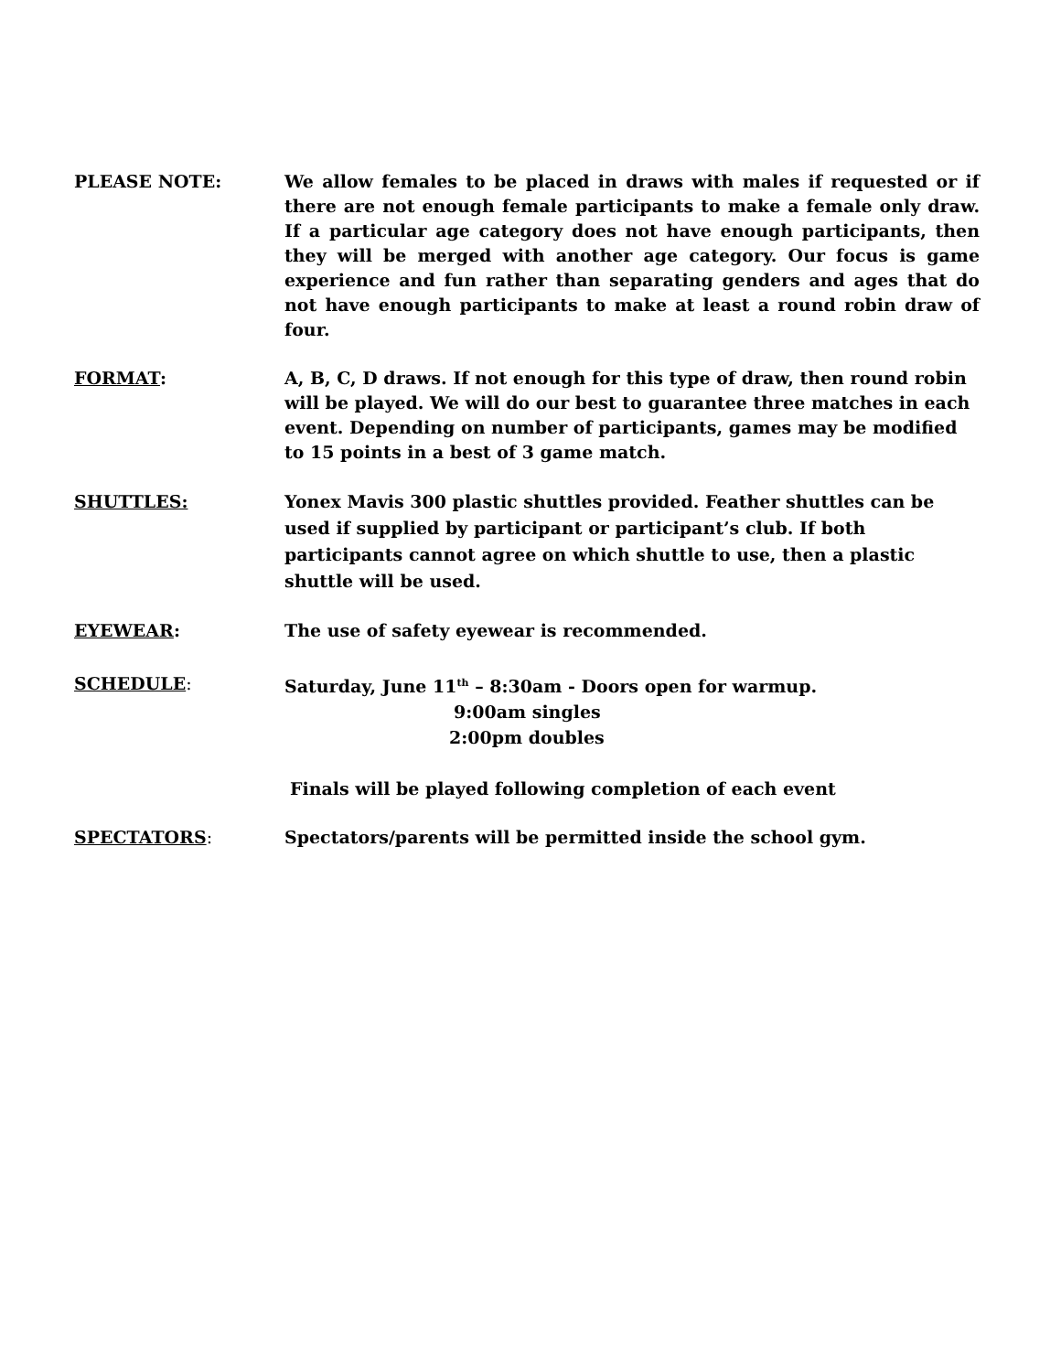PLEASE NOTE: We allow females to be placed in draws with males if requested or if there are not enough female participants to make a female only draw. If a particular age category does not have enough participants, then they will be merged with another age category. Our focus is game experience and fun rather than separating genders and ages that do not have enough participants to make at least a round robin draw of four.
FORMAT: A, B, C, D draws. If not enough for this type of draw, then round robin will be played. We will do our best to guarantee three matches in each event. Depending on number of participants, games may be modified to 15 points in a best of 3 game match.
SHUTTLES: Yonex Mavis 300 plastic shuttles provided. Feather shuttles can be used if supplied by participant or participant’s club. If both participants cannot agree on which shuttle to use, then a plastic shuttle will be used.
EYEWEAR: The use of safety eyewear is recommended.
SCHEDULE: Saturday, June 11<sup>th</sup> – 8:30am - Doors open for warmup.
9:00am singles
2:00pm doubles
Finals will be played following completion of each event
SPECTATORS: Spectators/parents will be permitted inside the school gym.